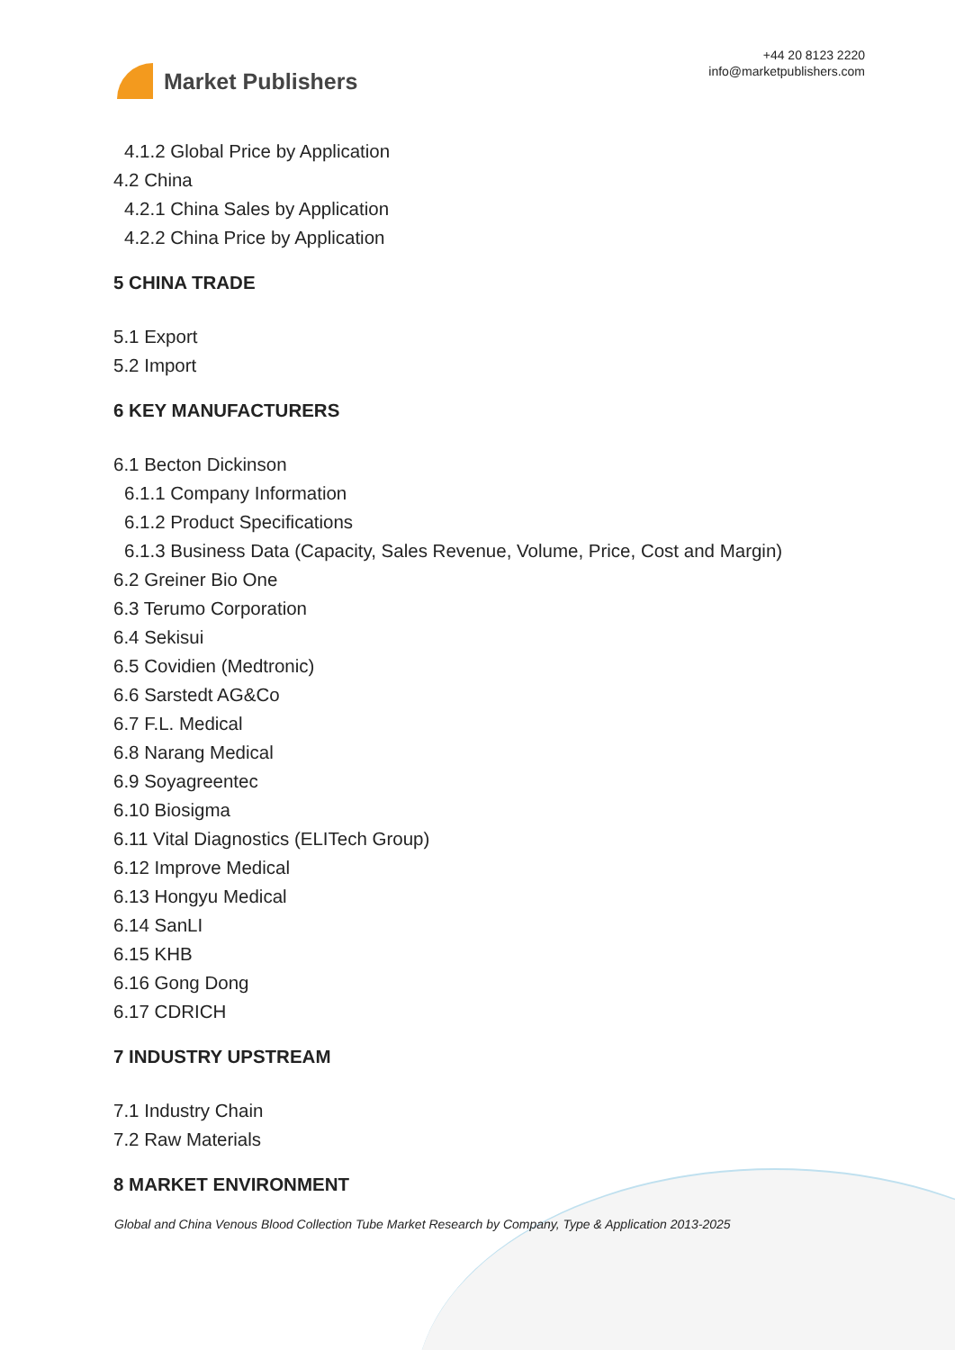Market Publishers
+44 20 8123 2220
info@marketpublishers.com
4.1.2 Global Price by Application
4.2 China
4.2.1 China Sales by Application
4.2.2 China Price by Application
5 CHINA TRADE
5.1 Export
5.2 Import
6 KEY MANUFACTURERS
6.1 Becton Dickinson
6.1.1 Company Information
6.1.2 Product Specifications
6.1.3 Business Data (Capacity, Sales Revenue, Volume, Price, Cost and Margin)
6.2 Greiner Bio One
6.3 Terumo Corporation
6.4 Sekisui
6.5 Covidien (Medtronic)
6.6 Sarstedt AG&Co
6.7 F.L. Medical
6.8 Narang Medical
6.9 Soyagreentec
6.10 Biosigma
6.11 Vital Diagnostics (ELITech Group)
6.12 Improve Medical
6.13 Hongyu Medical
6.14 SanLI
6.15 KHB
6.16 Gong Dong
6.17 CDRICH
7 INDUSTRY UPSTREAM
7.1 Industry Chain
7.2 Raw Materials
8 MARKET ENVIRONMENT
Global and China Venous Blood Collection Tube Market Research by Company, Type & Application 2013-2025